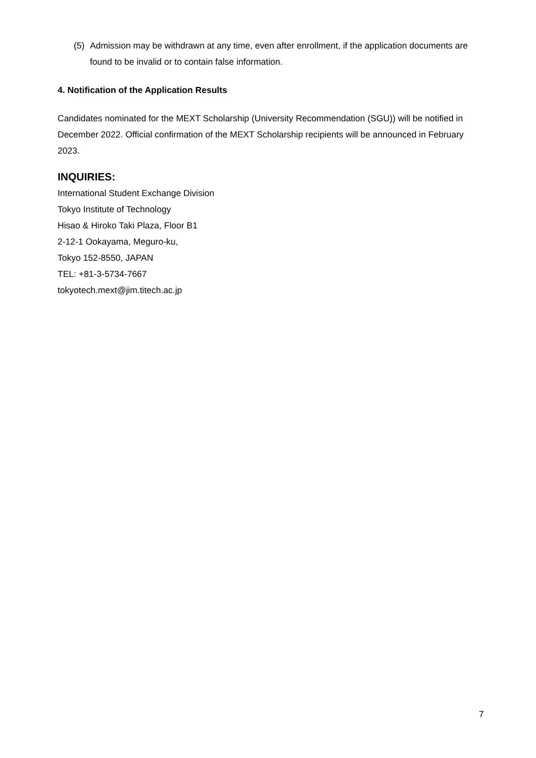(5) Admission may be withdrawn at any time, even after enrollment, if the application documents are found to be invalid or to contain false information.
4. Notification of the Application Results
Candidates nominated for the MEXT Scholarship (University Recommendation (SGU)) will be notified in December 2022. Official confirmation of the MEXT Scholarship recipients will be announced in February 2023.
INQUIRIES:
International Student Exchange Division
Tokyo Institute of Technology
Hisao & Hiroko Taki Plaza, Floor B1
2-12-1 Ookayama, Meguro-ku,
Tokyo 152-8550, JAPAN
TEL: +81-3-5734-7667
tokyotech.mext@jim.titech.ac.jp
7